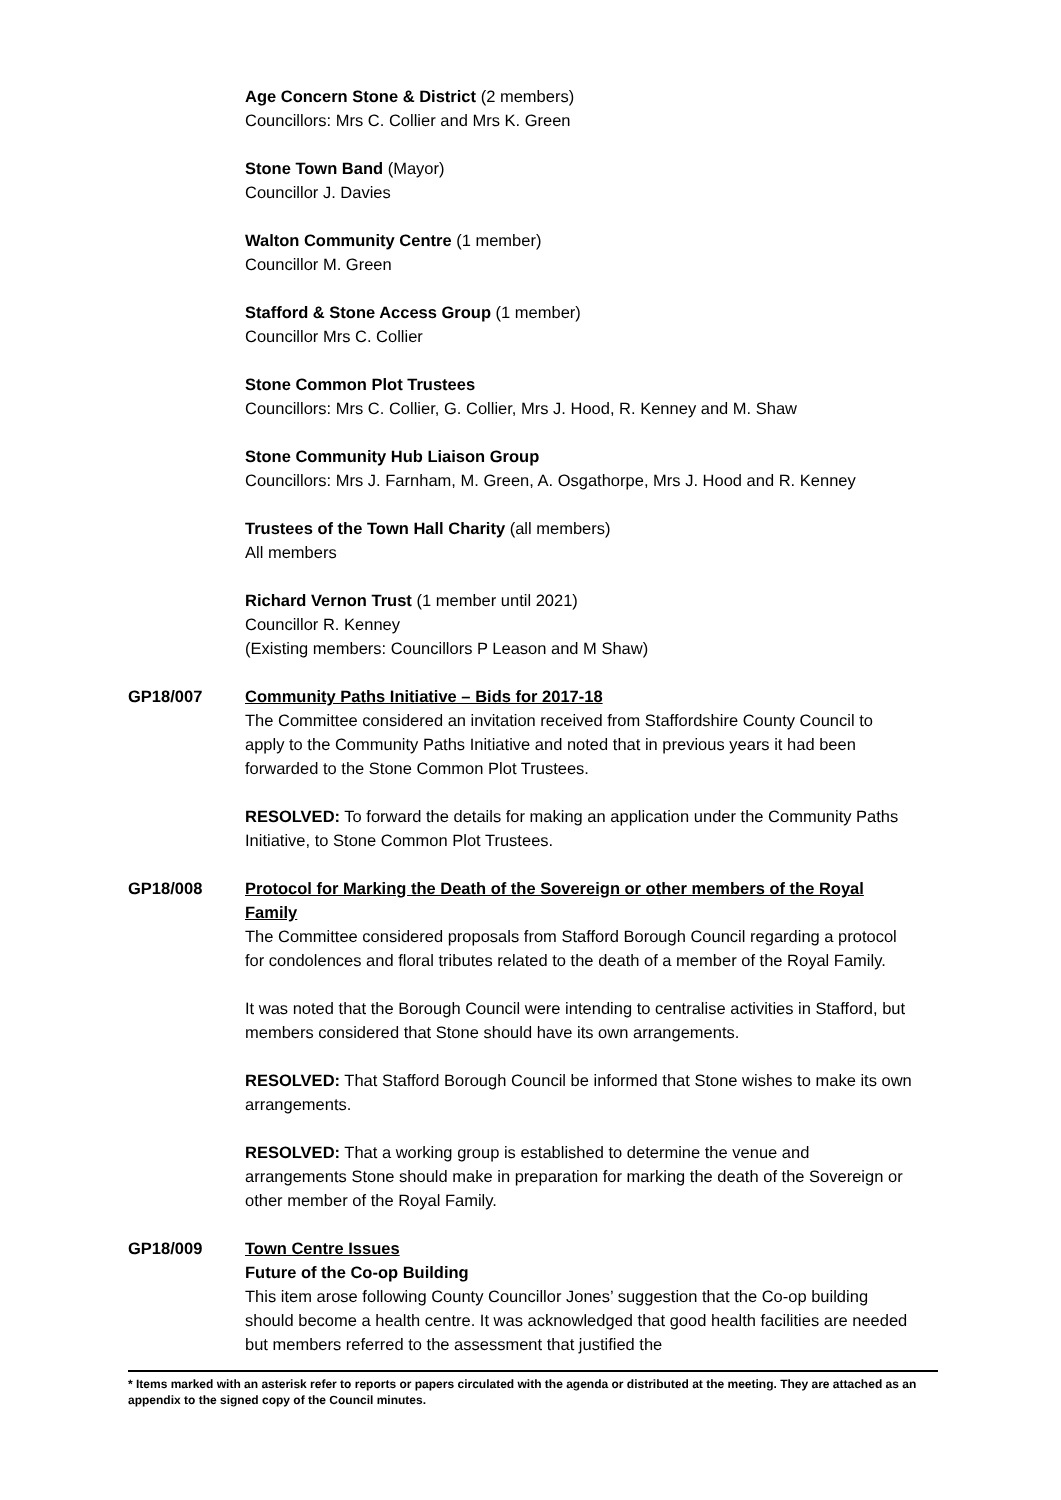Age Concern Stone & District (2 members)
Councillors: Mrs C. Collier and Mrs K. Green
Stone Town Band (Mayor)
Councillor J. Davies
Walton Community Centre (1 member)
Councillor M. Green
Stafford & Stone Access Group (1 member)
Councillor Mrs C. Collier
Stone Common Plot Trustees
Councillors: Mrs C. Collier, G. Collier, Mrs J. Hood, R. Kenney and M. Shaw
Stone Community Hub Liaison Group
Councillors: Mrs J. Farnham, M. Green, A. Osgathorpe, Mrs J. Hood and R. Kenney
Trustees of the Town Hall Charity (all members)
All members
Richard Vernon Trust (1 member until 2021)
Councillor R. Kenney
(Existing members: Councillors P Leason and M Shaw)
GP18/007 Community Paths Initiative – Bids for 2017-18
The Committee considered an invitation received from Staffordshire County Council to apply to the Community Paths Initiative and noted that in previous years it had been forwarded to the Stone Common Plot Trustees.
RESOLVED: To forward the details for making an application under the Community Paths Initiative, to Stone Common Plot Trustees.
GP18/008 Protocol for Marking the Death of the Sovereign or other members of the Royal Family
The Committee considered proposals from Stafford Borough Council regarding a protocol for condolences and floral tributes related to the death of a member of the Royal Family.
It was noted that the Borough Council were intending to centralise activities in Stafford, but members considered that Stone should have its own arrangements.
RESOLVED: That Stafford Borough Council be informed that Stone wishes to make its own arrangements.
RESOLVED: That a working group is established to determine the venue and arrangements Stone should make in preparation for marking the death of the Sovereign or other member of the Royal Family.
GP18/009 Town Centre Issues
Future of the Co-op Building
This item arose following County Councillor Jones’ suggestion that the Co-op building should become a health centre. It was acknowledged that good health facilities are needed but members referred to the assessment that justified the
* Items marked with an asterisk refer to reports or papers circulated with the agenda or distributed at the meeting. They are attached as an appendix to the signed copy of the Council minutes.